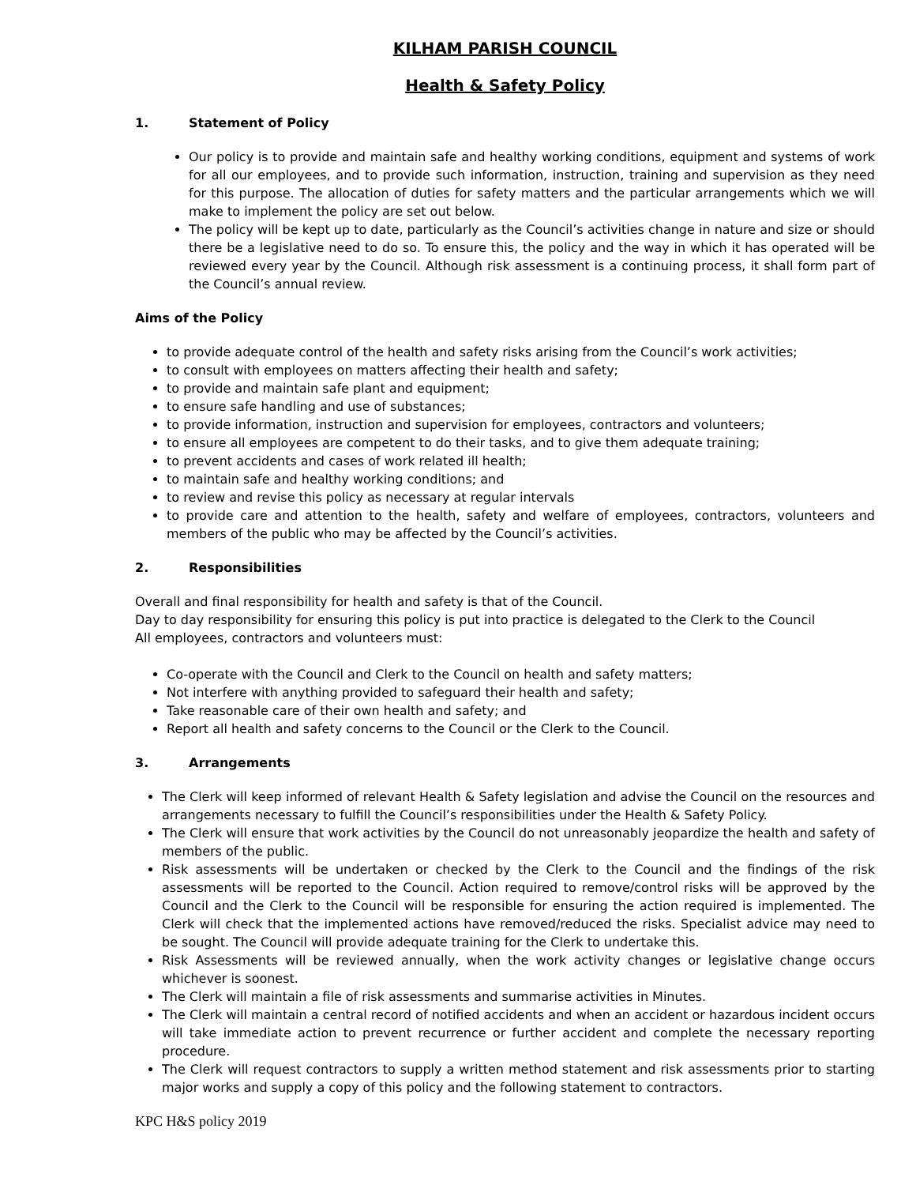KILHAM PARISH COUNCIL
Health & Safety Policy
1. Statement of Policy
Our policy is to provide and maintain safe and healthy working conditions, equipment and systems of work for all our employees, and to provide such information, instruction, training and supervision as they need for this purpose. The allocation of duties for safety matters and the particular arrangements which we will make to implement the policy are set out below.
The policy will be kept up to date, particularly as the Council’s activities change in nature and size or should there be a legislative need to do so. To ensure this, the policy and the way in which it has operated will be reviewed every year by the Council. Although risk assessment is a continuing process, it shall form part of the Council’s annual review.
Aims of the Policy
to provide adequate control of the health and safety risks arising from the Council’s work activities;
to consult with employees on matters affecting their health and safety;
to provide and maintain safe plant and equipment;
to ensure safe handling and use of substances;
to provide information, instruction and supervision for employees, contractors and volunteers;
to ensure all employees are competent to do their tasks, and to give them adequate training;
to prevent accidents and cases of work related ill health;
to maintain safe and healthy working conditions; and
to review and revise this policy as necessary at regular intervals
to provide care and attention to the health, safety and welfare of employees, contractors, volunteers and members of the public who may be affected by the Council’s activities.
2. Responsibilities
Overall and final responsibility for health and safety is that of the Council.
Day to day responsibility for ensuring this policy is put into practice is delegated to the Clerk to the Council
All employees, contractors and volunteers must:
Co-operate with the Council and Clerk to the Council on health and safety matters;
Not interfere with anything provided to safeguard their health and safety;
Take reasonable care of their own health and safety; and
Report all health and safety concerns to the Council or the Clerk to the Council.
3. Arrangements
The Clerk will keep informed of relevant Health & Safety legislation and advise the Council on the resources and arrangements necessary to fulfill the Council’s responsibilities under the Health & Safety Policy.
The Clerk will ensure that work activities by the Council do not unreasonably jeopardize the health and safety of members of the public.
Risk assessments will be undertaken or checked by the Clerk to the Council and the findings of the risk assessments will be reported to the Council. Action required to remove/control risks will be approved by the Council and the Clerk to the Council will be responsible for ensuring the action required is implemented. The Clerk will check that the implemented actions have removed/reduced the risks. Specialist advice may need to be sought. The Council will provide adequate training for the Clerk to undertake this.
Risk Assessments will be reviewed annually, when the work activity changes or legislative change occurs whichever is soonest.
The Clerk will maintain a file of risk assessments and summarise activities in Minutes.
The Clerk will maintain a central record of notified accidents and when an accident or hazardous incident occurs will take immediate action to prevent recurrence or further accident and complete the necessary reporting procedure.
The Clerk will request contractors to supply a written method statement and risk assessments prior to starting major works and supply a copy of this policy and the following statement to contractors.
KPC H&S policy 2019